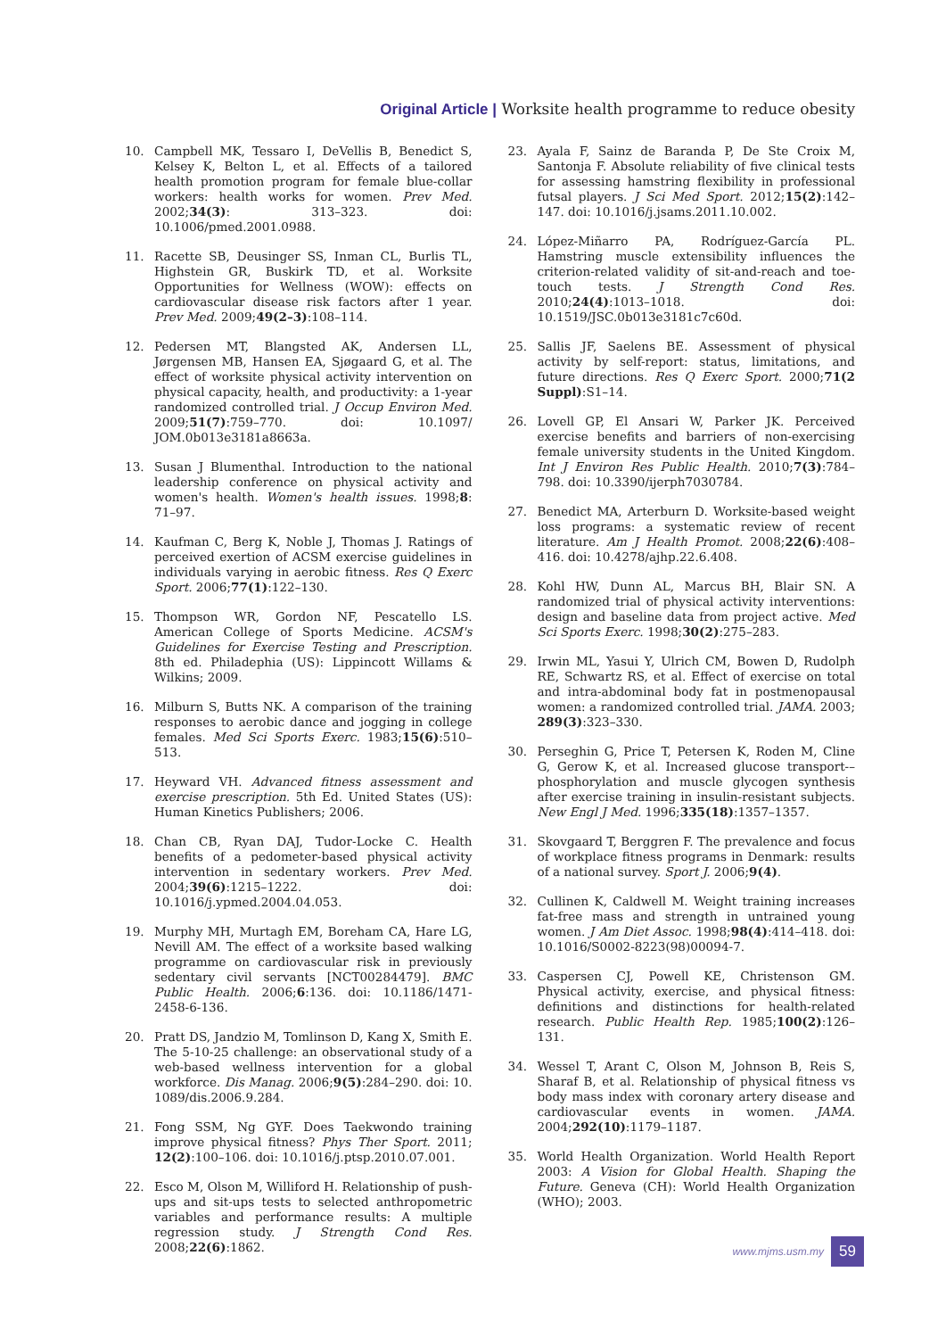Original Article | Worksite health programme to reduce obesity
10. Campbell MK, Tessaro I, DeVellis B, Benedict S, Kelsey K, Belton L, et al. Effects of a tailored health promotion program for female blue-collar workers: health works for women. Prev Med. 2002;34(3): 313–323. doi: 10.1006/pmed.2001.0988.
11. Racette SB, Deusinger SS, Inman CL, Burlis TL, Highstein GR, Buskirk TD, et al. Worksite Opportunities for Wellness (WOW): effects on cardiovascular disease risk factors after 1 year. Prev Med. 2009;49(2–3):108–114.
12. Pedersen MT, Blangsted AK, Andersen LL, Jørgensen MB, Hansen EA, Sjøgaard G, et al. The effect of worksite physical activity intervention on physical capacity, health, and productivity: a 1-year randomized controlled trial. J Occup Environ Med. 2009;51(7):759–770. doi: 10.1097/ JOM.0b013e3181a8663a.
13. Susan J Blumenthal. Introduction to the national leadership conference on physical activity and women's health. Women's health issues. 1998;8: 71–97.
14. Kaufman C, Berg K, Noble J, Thomas J. Ratings of perceived exertion of ACSM exercise guidelines in individuals varying in aerobic fitness. Res Q Exerc Sport. 2006;77(1):122–130.
15. Thompson WR, Gordon NF, Pescatello LS. American College of Sports Medicine. ACSM's Guidelines for Exercise Testing and Prescription. 8th ed. Philadephia (US): Lippincott Willams & Wilkins; 2009.
16. Milburn S, Butts NK. A comparison of the training responses to aerobic dance and jogging in college females. Med Sci Sports Exerc. 1983;15(6):510–513.
17. Heyward VH. Advanced fitness assessment and exercise prescription. 5th Ed. United States (US): Human Kinetics Publishers; 2006.
18. Chan CB, Ryan DAJ, Tudor-Locke C. Health benefits of a pedometer-based physical activity intervention in sedentary workers. Prev Med. 2004;39(6):1215–1222. doi: 10.1016/j.ypmed.2004.04.053.
19. Murphy MH, Murtagh EM, Boreham CA, Hare LG, Nevill AM. The effect of a worksite based walking programme on cardiovascular risk in previously sedentary civil servants [NCT00284479]. BMC Public Health. 2006;6:136. doi: 10.1186/1471-2458-6-136.
20. Pratt DS, Jandzio M, Tomlinson D, Kang X, Smith E. The 5-10-25 challenge: an observational study of a web-based wellness intervention for a global workforce. Dis Manag. 2006;9(5):284–290. doi: 10. 1089/dis.2006.9.284.
21. Fong SSM, Ng GYF. Does Taekwondo training improve physical fitness? Phys Ther Sport. 2011; 12(2):100–106. doi: 10.1016/j.ptsp.2010.07.001.
22. Esco M, Olson M, Williford H. Relationship of push-ups and sit-ups tests to selected anthropometric variables and performance results: A multiple regression study. J Strength Cond Res. 2008;22(6):1862.
23. Ayala F, Sainz de Baranda P, De Ste Croix M, Santonja F. Absolute reliability of five clinical tests for assessing hamstring flexibility in professional futsal players. J Sci Med Sport. 2012;15(2):142–147. doi: 10.1016/j.jsams.2011.10.002.
24. López-Miñarro PA, Rodríguez-García PL. Hamstring muscle extensibility influences the criterion-related validity of sit-and-reach and toe-touch tests. J Strength Cond Res. 2010;24(4):1013–1018. doi: 10.1519/JSC.0b013e3181c7c60d.
25. Sallis JF, Saelens BE. Assessment of physical activity by self-report: status, limitations, and future directions. Res Q Exerc Sport. 2000;71(2 Suppl):S1–14.
26. Lovell GP, El Ansari W, Parker JK. Perceived exercise benefits and barriers of non-exercising female university students in the United Kingdom. Int J Environ Res Public Health. 2010;7(3):784–798. doi: 10.3390/ijerph7030784.
27. Benedict MA, Arterburn D. Worksite-based weight loss programs: a systematic review of recent literature. Am J Health Promot. 2008;22(6):408–416. doi: 10.4278/ajhp.22.6.408.
28. Kohl HW, Dunn AL, Marcus BH, Blair SN. A randomized trial of physical activity interventions: design and baseline data from project active. Med Sci Sports Exerc. 1998;30(2):275–283.
29. Irwin ML, Yasui Y, Ulrich CM, Bowen D, Rudolph RE, Schwartz RS, et al. Effect of exercise on total and intra-abdominal body fat in postmenopausal women: a randomized controlled trial. JAMA. 2003; 289(3):323–330.
30. Perseghin G, Price T, Petersen K, Roden M, Cline G, Gerow K, et al. Increased glucose transport-–phosphorylation and muscle glycogen synthesis after exercise training in insulin-resistant subjects. New Engl J Med. 1996;335(18):1357–1357.
31. Skovgaard T, Berggren F. The prevalence and focus of workplace fitness programs in Denmark: results of a national survey. Sport J. 2006;9(4).
32. Cullinen K, Caldwell M. Weight training increases fat-free mass and strength in untrained young women. J Am Diet Assoc. 1998;98(4):414–418. doi: 10.1016/S0002-8223(98)00094-7.
33. Caspersen CJ, Powell KE, Christenson GM. Physical activity, exercise, and physical fitness: definitions and distinctions for health-related research. Public Health Rep. 1985;100(2):126–131.
34. Wessel T, Arant C, Olson M, Johnson B, Reis S, Sharaf B, et al. Relationship of physical fitness vs body mass index with coronary artery disease and cardiovascular events in women. JAMA. 2004;292(10):1179–1187.
35. World Health Organization. World Health Report 2003: A Vision for Global Health. Shaping the Future. Geneva (CH): World Health Organization (WHO); 2003.
www.mjms.usm.my 59